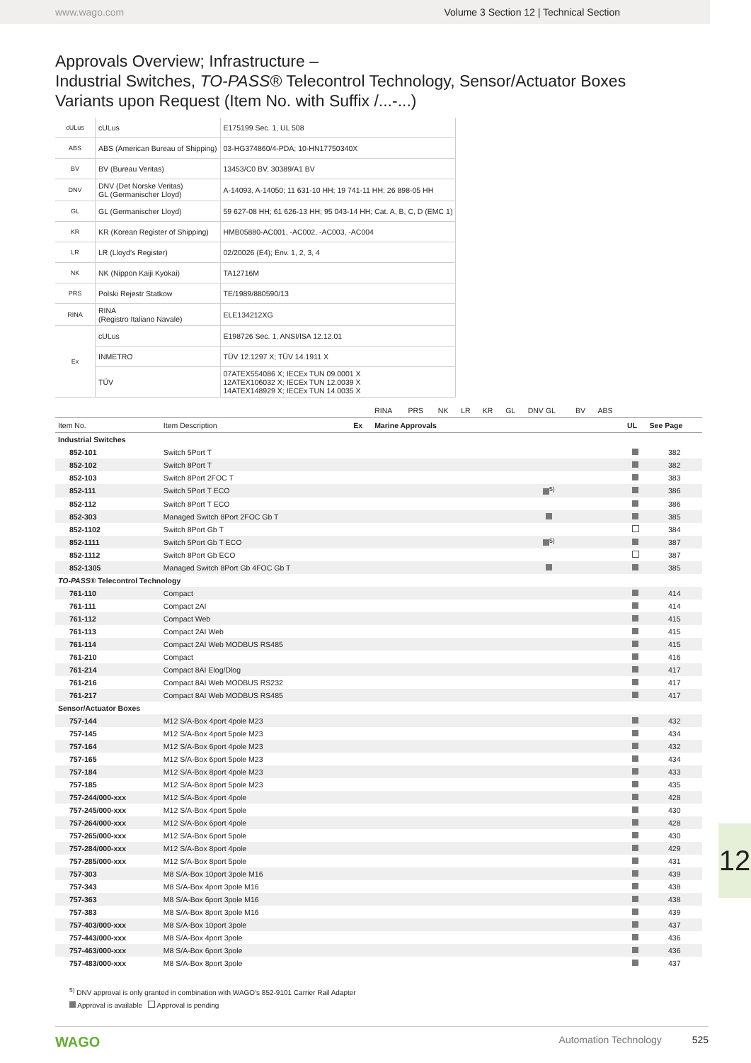www.wago.com Volume 3 Section 12 | Technical Section
Approvals Overview; Infrastructure –
Industrial Switches, TO-PASS® Telecontrol Technology, Sensor/Actuator Boxes
Variants upon Request (Item No. with Suffix /...-...)
| cULus | cULus | E175199 Sec. 1, UL 508 |
| ABS | ABS (American Bureau of Shipping) | 03-HG374860/4-PDA; 10-HN17750340X |
| BV | BV (Bureau Veritas) | 13453/C0 BV, 30389/A1 BV |
| DNV | DNV (Det Norske Veritas) GL (Germanischer Lloyd) | A-14093, A-14050; 11 631-10 HH; 19 741-11 HH; 26 898-05 HH |
| GL | GL (Germanischer Lloyd) | 59 627-08 HH; 61 626-13 HH; 95 043-14 HH; Cat. A, B, C, D (EMC 1) |
| KR | KR (Korean Register of Shipping) | HMB05880-AC001, -AC002, -AC003, -AC004 |
| LR | LR (Lloyd's Register) | 02/20026 (E4); Env. 1, 2, 3, 4 |
| NK | NK (Nippon Kaiji Kyokai) | TA12716M |
| PRS | Polski Rejestr Statkow | TE/1989/880590/13 |
| RINA | RINA (Registro Italiano Navale) | ELE134212XG |
| Ex | cULus | E198726 Sec. 1, ANSI/ISA 12.12.01 |
| | INMETRO | TÜV 12.1297 X; TÜV 14.1911 X |
| | TÜV | 07ATEX554086 X; IECEx TUN 09.0001 X 12ATEX106032 X; IECEx TUN 12.0039 X 14ATEX148929 X; IECEx TUN 14.0035 X |
| | | | RINA | PRS | NK | LR | KR | GL | DNV GL | BV | ABS | | |
| --- | --- | --- | --- | --- | --- | --- | --- | --- | --- | --- | --- | --- | --- |
| Item No. | Item Description | Ex | Marine Approvals | | | | | | | | | UL | See Page |
| Industrial Switches | | | | | | | | | | | | | |
| 852-101 | Switch 5Port T | | | | | | | | | | | | 382 |
| 852-102 | Switch 8Port T | | | | | | | | | | | | 382 |
| 852-103 | Switch 8Port 2FOC T | | | | | | | | | | | | 383 |
| 852-111 | Switch 5Port T ECO | | | | | | | | <sup>5)</sup> | | | | 386 |
| 852-112 | Switch 8Port T ECO | | | | | | | | | | | | 386 |
| 852-303 | Managed Switch 8Port 2FOC Gb T | | | | | | | | | | | | 385 |
| 852-1102 | Switch 8Port Gb T | | | | | | | | | | | | 384 |
| 852-1111 | Switch 5Port Gb T ECO | | | | | | | | <sup>5)</sup> | | | | 387 |
| 852-1112 | Switch 8Port Gb ECO | | | | | | | | | | | | 387 |
| 852-1305 | Managed Switch 8Port Gb 4FOC Gb T | | | | | | | | | | | | 385 |
| TO-PASS ® Telecontrol Technology | | | | | | | | | | | | | |
| 761-110 | Compact | | | | | | | | | | | | 414 |
| 761-111 | Compact 2AI | | | | | | | | | | | | 414 |
| 761-112 | Compact Web | | | | | | | | | | | | 415 |
| 761-113 | Compact 2AI Web | | | | | | | | | | | | 415 |
| 761-114 | Compact 2AI Web MODBUS RS485 | | | | | | | | | | | | 415 |
| 761-210 | Compact | | | | | | | | | | | | 416 |
| 761-214 | Compact 8AI Elog/Dlog | | | | | | | | | | | | 417 |
| 761-216 | Compact 8AI Web MODBUS RS232 | | | | | | | | | | | | 417 |
| 761-217 | Compact 8AI Web MODBUS RS485 | | | | | | | | | | | | 417 |
| Sensor/Actuator Boxes | | | | | | | | | | | | | |
| 757-144 | M12 S/A-Box 4port 4pole M23 | | | | | | | | | | | | 432 |
| 757-145 | M12 S/A-Box 4port 5pole M23 | | | | | | | | | | | | 434 |
| 757-164 | M12 S/A-Box 6port 4pole M23 | | | | | | | | | | | | 432 |
| 757-165 | M12 S/A-Box 6port 5pole M23 | | | | | | | | | | | | 434 |
| 757-184 | M12 S/A-Box 8port 4pole M23 | | | | | | | | | | | | 433 |
| 757-185 | M12 S/A-Box 8port 5pole M23 | | | | | | | | | | | | 435 |
| 757-244/000-xxx | M12 S/A-Box 4port 4pole | | | | | | | | | | | | 428 |
| 757-245/000-xxx | M12 S/A-Box 4port 5pole | | | | | | | | | | | | 430 |
| 757-264/000-xxx | M12 S/A-Box 6port 4pole | | | | | | | | | | | | 428 |
| 757-265/000-xxx | M12 S/A-Box 6port 5pole | | | | | | | | | | | | 430 |
| 757-284/000-xxx | M12 S/A-Box 8port 4pole | | | | | | | | | | | | 429 |
| 757-285/000-xxx | M12 S/A-Box 8port 5pole | | | | | | | | | | | | 431 |
| 757-303 | M8 S/A-Box 10port 3pole M16 | | | | | | | | | | | | 439 |
| 757-343 | M8 S/A-Box 4port 3pole M16 | | | | | | | | | | | | 438 |
| 757-363 | M8 S/A-Box 6port 3pole M16 | | | | | | | | | | | | 438 |
| 757-383 | M8 S/A-Box 8port 3pole M16 | | | | | | | | | | | | 439 |
| 757-403/000-xxx | M8 S/A-Box 10port 3pole | | | | | | | | | | | | 437 |
| 757-443/000-xxx | M8 S/A-Box 4port 3pole | | | | | | | | | | | | 436 |
| 757-463/000-xxx | M8 S/A-Box 6port 3pole | | | | | | | | | | | | 436 |
| 757-483/000-xxx | M8 S/A-Box 8port 3pole | | | | | | | | | | | | 437 |
<sup>5)</sup> DNV approval is only granted in combination with WAGO's 852-9101 Carrier Rail Adapter
Approval is available Approval is pending
WAGO Automation Technology 525
12